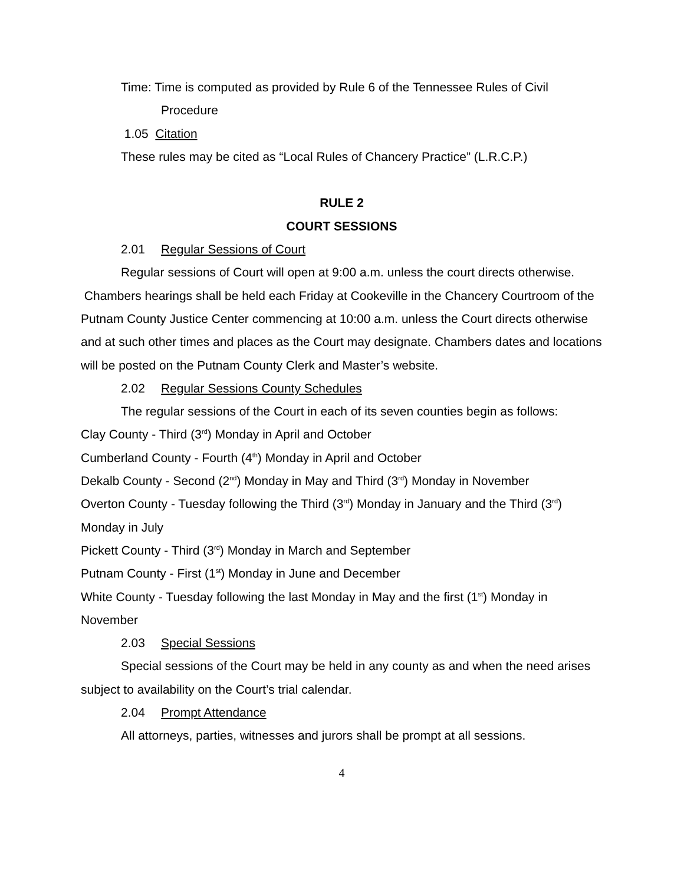Time: Time is computed as provided by Rule 6 of the Tennessee Rules of Civil Procedure
1.05 Citation
These rules may be cited as “Local Rules of Chancery Practice” (L.R.C.P.)
RULE 2
COURT SESSIONS
2.01 Regular Sessions of Court
Regular sessions of Court will open at 9:00 a.m. unless the court directs otherwise. Chambers hearings shall be held each Friday at Cookeville in the Chancery Courtroom of the Putnam County Justice Center commencing at 10:00 a.m. unless the Court directs otherwise and at such other times and places as the Court may designate. Chambers dates and locations will be posted on the Putnam County Clerk and Master’s website.
2.02 Regular Sessions County Schedules
The regular sessions of the Court in each of its seven counties begin as follows:
Clay County - Third (3<sup>rd</sup>) Monday in April and October
Cumberland County - Fourth (4<sup>th</sup>) Monday in April and October
Dekalb County - Second (2<sup>nd</sup>) Monday in May and Third (3<sup>rd</sup>) Monday in November
Overton County - Tuesday following the Third (3<sup>rd</sup>) Monday in January and the Third (3<sup>rd</sup>) Monday in July
Pickett County - Third (3<sup>rd</sup>) Monday in March and September
Putnam County - First (1<sup>st</sup>) Monday in June and December
White County - Tuesday following the last Monday in May and the first (1<sup>st</sup>) Monday in November
2.03 Special Sessions
Special sessions of the Court may be held in any county as and when the need arises subject to availability on the Court’s trial calendar.
2.04 Prompt Attendance
All attorneys, parties, witnesses and jurors shall be prompt at all sessions.
4